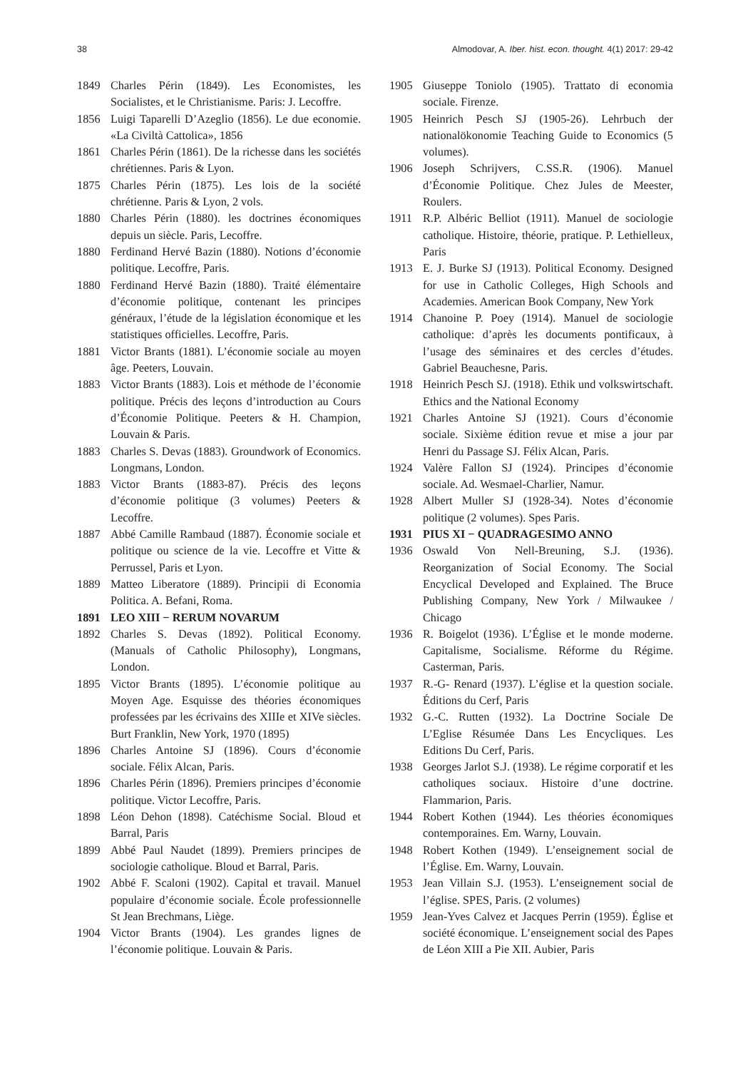38 Almodovar, A. Iber. hist. econ. thought. 4(1) 2017: 29-42
1849 Charles Périn (1849). Les Economistes, les Socialistes, et le Christianisme. Paris: J. Lecoffre.
1856 Luigi Taparelli D’Azeglio (1856). Le due economie. «La Civiltà Cattolica», 1856
1861 Charles Périn (1861). De la richesse dans les sociétés chrétiennes. Paris & Lyon.
1875 Charles Périn (1875). Les lois de la société chrétienne. Paris & Lyon, 2 vols.
1880 Charles Périn (1880). les doctrines économiques depuis un siècle. Paris, Lecoffre.
1880 Ferdinand Hervé Bazin (1880). Notions d’économie politique. Lecoffre, Paris.
1880 Ferdinand Hervé Bazin (1880). Traité élémentaire d’économie politique, contenant les principes généraux, l’étude de la législation économique et les statistiques officielles. Lecoffre, Paris.
1881 Victor Brants (1881). L’économie sociale au moyen âge. Peeters, Louvain.
1883 Victor Brants (1883). Lois et méthode de l’économie politique. Précis des leçons d’introduction au Cours d’Économie Politique. Peeters & H. Champion, Louvain & Paris.
1883 Charles S. Devas (1883). Groundwork of Economics. Longmans, London.
1883 Victor Brants (1883-87). Précis des leçons d’économie politique (3 volumes) Peeters & Lecoffre.
1887 Abbé Camille Rambaud (1887). Économie sociale et politique ou science de la vie. Lecoffre et Vitte & Perrussel, Paris et Lyon.
1889 Matteo Liberatore (1889). Principii di Economia Politica. A. Befani, Roma.
1891 LEO XIII − RERUM NOVARUM
1892 Charles S. Devas (1892). Political Economy. (Manuals of Catholic Philosophy), Longmans, London.
1895 Victor Brants (1895). L’économie politique au Moyen Age. Esquisse des théories économiques professées par les écrivains des XIIIe et XIVe siècles. Burt Franklin, New York, 1970 (1895)
1896 Charles Antoine SJ (1896). Cours d’économie sociale. Félix Alcan, Paris.
1896 Charles Périn (1896). Premiers principes d’économie politique. Victor Lecoffre, Paris.
1898 Léon Dehon (1898). Catéchisme Social. Bloud et Barral, Paris
1899 Abbé Paul Naudet (1899). Premiers principes de sociologie catholique. Bloud et Barral, Paris.
1902 Abbé F. Scaloni (1902). Capital et travail. Manuel populaire d’économie sociale. École professionnelle St Jean Brechmans, Liège.
1904 Victor Brants (1904). Les grandes lignes de l’économie politique. Louvain & Paris.
1905 Giuseppe Toniolo (1905). Trattato di economia sociale. Firenze.
1905 Heinrich Pesch SJ (1905-26). Lehrbuch der nationalökonomie Teaching Guide to Economics (5 volumes).
1906 Joseph Schrijvers, C.SS.R. (1906). Manuel d’Économie Politique. Chez Jules de Meester, Roulers.
1911 R.P. Albéric Belliot (1911). Manuel de sociologie catholique. Histoire, théorie, pratique. P. Lethielleux, Paris
1913 E. J. Burke SJ (1913). Political Economy. Designed for use in Catholic Colleges, High Schools and Academies. American Book Company, New York
1914 Chanoine P. Poey (1914). Manuel de sociologie catholique: d’après les documents pontificaux, à l’usage des séminaires et des cercles d’études. Gabriel Beauchesne, Paris.
1918 Heinrich Pesch SJ. (1918). Ethik und volkswirtschaft. Ethics and the National Economy
1921 Charles Antoine SJ (1921). Cours d’économie sociale. Sixième édition revue et mise a jour par Henri du Passage SJ. Félix Alcan, Paris.
1924 Valère Fallon SJ (1924). Principes d’économie sociale. Ad. Wesmael-Charlier, Namur.
1928 Albert Muller SJ (1928-34). Notes d’économie politique (2 volumes). Spes Paris.
1931 PIUS XI − QUADRAGESIMO ANNO
1936 Oswald Von Nell-Breuning, S.J. (1936). Reorganization of Social Economy. The Social Encyclical Developed and Explained. The Bruce Publishing Company, New York / Milwaukee / Chicago
1936 R. Boigelot (1936). L’Église et le monde moderne. Capitalisme, Socialisme. Réforme du Régime. Casterman, Paris.
1937 R.-G- Renard (1937). L’église et la question sociale. Éditions du Cerf, Paris
1932 G.-C. Rutten (1932). La Doctrine Sociale De L’Eglise Résumée Dans Les Encycliques. Les Editions Du Cerf, Paris.
1938 Georges Jarlot S.J. (1938). Le régime corporatif et les catholiques sociaux. Histoire d’une doctrine. Flammarion, Paris.
1944 Robert Kothen (1944). Les théories économiques contemporaines. Em. Warny, Louvain.
1948 Robert Kothen (1949). L’enseignement social de l’Église. Em. Warny, Louvain.
1953 Jean Villain S.J. (1953). L’enseignement social de l’église. SPES, Paris. (2 volumes)
1959 Jean-Yves Calvez et Jacques Perrin (1959). Église et société économique. L’enseignement social des Papes de Léon XIII a Pie XII. Aubier, Paris